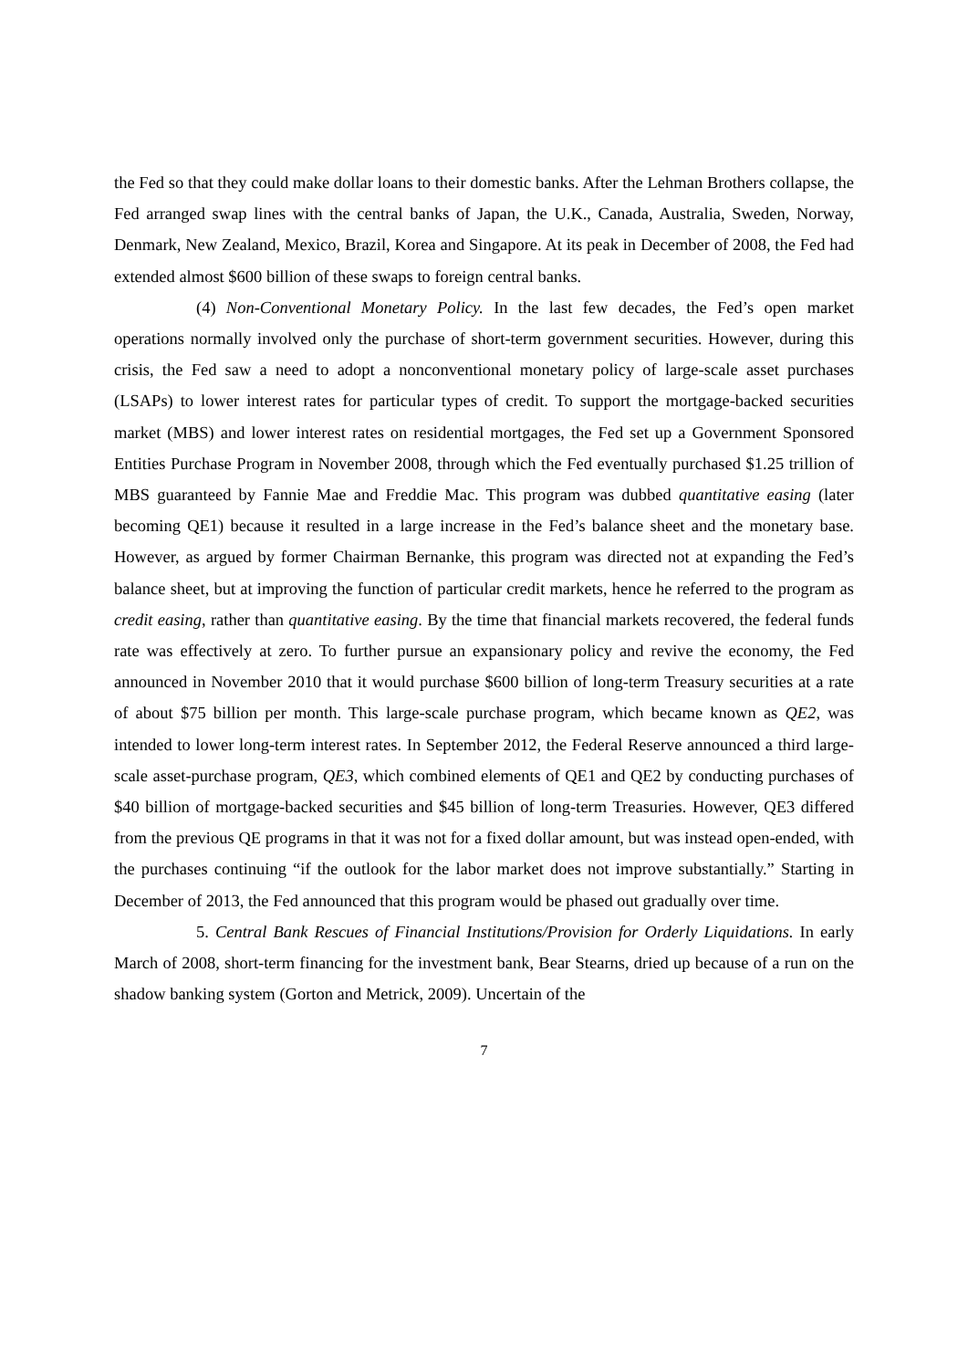the Fed so that they could make dollar loans to their domestic banks. After the Lehman Brothers collapse, the Fed arranged swap lines with the central banks of Japan, the U.K., Canada, Australia, Sweden, Norway, Denmark, New Zealand, Mexico, Brazil, Korea and Singapore. At its peak in December of 2008, the Fed had extended almost $600 billion of these swaps to foreign central banks.
(4) Non-Conventional Monetary Policy. In the last few decades, the Fed’s open market operations normally involved only the purchase of short-term government securities. However, during this crisis, the Fed saw a need to adopt a nonconventional monetary policy of large-scale asset purchases (LSAPs) to lower interest rates for particular types of credit. To support the mortgage-backed securities market (MBS) and lower interest rates on residential mortgages, the Fed set up a Government Sponsored Entities Purchase Program in November 2008, through which the Fed eventually purchased $1.25 trillion of MBS guaranteed by Fannie Mae and Freddie Mac. This program was dubbed quantitative easing (later becoming QE1) because it resulted in a large increase in the Fed’s balance sheet and the monetary base. However, as argued by former Chairman Bernanke, this program was directed not at expanding the Fed’s balance sheet, but at improving the function of particular credit markets, hence he referred to the program as credit easing, rather than quantitative easing. By the time that financial markets recovered, the federal funds rate was effectively at zero. To further pursue an expansionary policy and revive the economy, the Fed announced in November 2010 that it would purchase $600 billion of long-term Treasury securities at a rate of about $75 billion per month. This large-scale purchase program, which became known as QE2, was intended to lower long-term interest rates. In September 2012, the Federal Reserve announced a third large-scale asset-purchase program, QE3, which combined elements of QE1 and QE2 by conducting purchases of $40 billion of mortgage-backed securities and $45 billion of long-term Treasuries. However, QE3 differed from the previous QE programs in that it was not for a fixed dollar amount, but was instead open-ended, with the purchases continuing “if the outlook for the labor market does not improve substantially.” Starting in December of 2013, the Fed announced that this program would be phased out gradually over time.
5. Central Bank Rescues of Financial Institutions/Provision for Orderly Liquidations. In early March of 2008, short-term financing for the investment bank, Bear Stearns, dried up because of a run on the shadow banking system (Gorton and Metrick, 2009). Uncertain of the
7